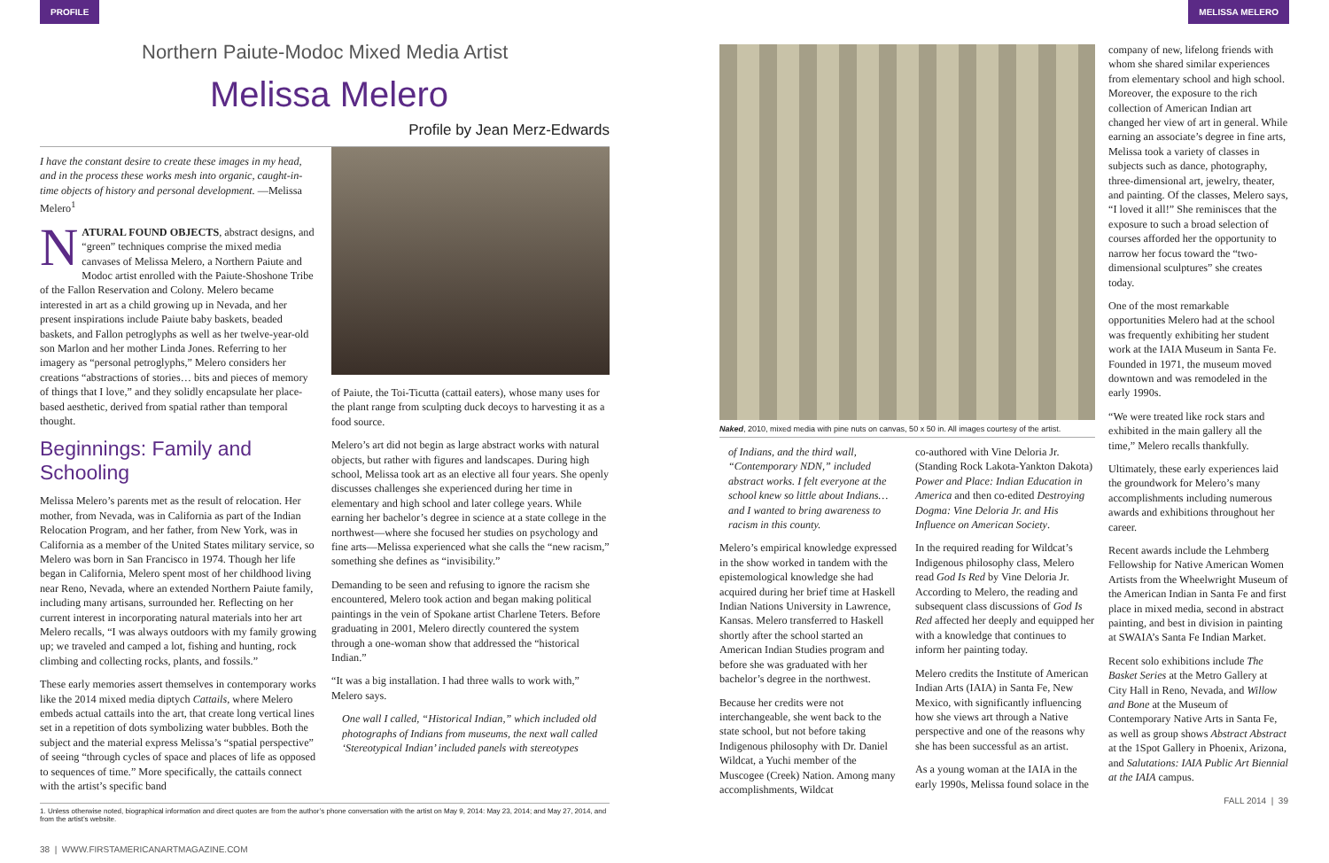PROFILE MELISSA MELERO
Northern Paiute-Modoc Mixed Media Artist
Melissa Melero
Profile by Jean Merz-Edwards
I have the constant desire to create these images in my head, and in the process these works mesh into organic, caught-in-time objects of history and personal development. —Melissa Melero<sup>1</sup>
NATURAL FOUND OBJECTS, abstract designs, and “green” techniques comprise the mixed media canvases of Melissa Melero, a Northern Paiute and Modoc artist enrolled with the Paiute-Shoshone Tribe of the Fallon Reservation and Colony. Melero became interested in art as a child growing up in Nevada, and her present inspirations include Paiute baby baskets, beaded baskets, and Fallon petroglyphs as well as her twelve-year-old son Marlon and her mother Linda Jones. Referring to her imagery as “personal petroglyphs,” Melero considers her creations “abstractions of stories… bits and pieces of memory of things that I love,” and they solidly encapsulate her place-based aesthetic, derived from spatial rather than temporal thought.
Beginnings: Family and Schooling
Melissa Melero’s parents met as the result of relocation. Her mother, from Nevada, was in California as part of the Indian Relocation Program, and her father, from New York, was in California as a member of the United States military service, so Melero was born in San Francisco in 1974. Though her life began in California, Melero spent most of her childhood living near Reno, Nevada, where an extended Northern Paiute family, including many artisans, surrounded her. Reflecting on her current interest in incorporating natural materials into her art Melero recalls, “I was always outdoors with my family growing up; we traveled and camped a lot, fishing and hunting, rock climbing and collecting rocks, plants, and fossils.”
These early memories assert themselves in contemporary works like the 2014 mixed media diptych Cattails, where Melero embeds actual cattails into the art, that create long vertical lines set in a repetition of dots symbolizing water bubbles. Both the subject and the material express Melissa’s “spatial perspective” of seeing “through cycles of space and places of life as opposed to sequences of time.” More specifically, the cattails connect with the artist’s specific band
of Paiute, the Toi-Ticutta (cattail eaters), whose many uses for the plant range from sculpting duck decoys to harvesting it as a food source.
Melero’s art did not begin as large abstract works with natural objects, but rather with figures and landscapes. During high school, Melissa took art as an elective all four years. She openly discusses challenges she experienced during her time in elementary and high school and later college years. While earning her bachelor’s degree in science at a state college in the northwest—where she focused her studies on psychology and fine arts—Melissa experienced what she calls the “new racism,” something she defines as “invisibility.”
Demanding to be seen and refusing to ignore the racism she encountered, Melero took action and began making political paintings in the vein of Spokane artist Charlene Teters. Before graduating in 2001, Melero directly countered the system through a one-woman show that addressed the “historical Indian.”
“It was a big installation. I had three walls to work with,” Melero says.
One wall I called, “Historical Indian,” which included old photographs of Indians from museums, the next wall called ‘Stereotypical Indian’ included panels with stereotypes
1. Unless otherwise noted, biographical information and direct quotes are from the author’s phone conversation with the artist on May 9, 2014: May 23, 2014; and May 27, 2014, and from the artist’s website.
38 | WWW.FIRSTAMERICANARTMAGAZINE.COM
Naked, 2010, mixed media with pine nuts on canvas, 50 x 50 in. All images courtesy of the artist.
of Indians, and the third wall, “Contemporary NDN,” included abstract works. I felt everyone at the school knew so little about Indians… and I wanted to bring awareness to racism in this county.
Melero’s empirical knowledge expressed in the show worked in tandem with the epistemological knowledge she had acquired during her brief time at Haskell Indian Nations University in Lawrence, Kansas. Melero transferred to Haskell shortly after the school started an American Indian Studies program and before she was graduated with her bachelor’s degree in the northwest.
Because her credits were not interchangeable, she went back to the state school, but not before taking Indigenous philosophy with Dr. Daniel Wildcat, a Yuchi member of the Muscogee (Creek) Nation. Among many accomplishments, Wildcat
co-authored with Vine Deloria Jr. (Standing Rock Lakota-Yankton Dakota) Power and Place: Indian Education in America and then co-edited Destroying Dogma: Vine Deloria Jr. and His Influence on American Society.
In the required reading for Wildcat’s Indigenous philosophy class, Melero read God Is Red by Vine Deloria Jr. According to Melero, the reading and subsequent class discussions of God Is Red affected her deeply and equipped her with a knowledge that continues to inform her painting today.
Melero credits the Institute of American Indian Arts (IAIA) in Santa Fe, New Mexico, with significantly influencing how she views art through a Native perspective and one of the reasons why she has been successful as an artist.
As a young woman at the IAIA in the early 1990s, Melissa found solace in the
company of new, lifelong friends with whom she shared similar experiences from elementary school and high school. Moreover, the exposure to the rich collection of American Indian art changed her view of art in general. While earning an associate’s degree in fine arts, Melissa took a variety of classes in subjects such as dance, photography, three-dimensional art, jewelry, theater, and painting. Of the classes, Melero says, “I loved it all!” She reminisces that the exposure to such a broad selection of courses afforded her the opportunity to narrow her focus toward the “two-dimensional sculptures” she creates today.
One of the most remarkable opportunities Melero had at the school was frequently exhibiting her student work at the IAIA Museum in Santa Fe. Founded in 1971, the museum moved downtown and was remodeled in the early 1990s.
“We were treated like rock stars and exhibited in the main gallery all the time,” Melero recalls thankfully.
Ultimately, these early experiences laid the groundwork for Melero’s many accomplishments including numerous awards and exhibitions throughout her career.
Recent awards include the Lehmberg Fellowship for Native American Women Artists from the Wheelwright Museum of the American Indian in Santa Fe and first place in mixed media, second in abstract painting, and best in division in painting at SWAIA’s Santa Fe Indian Market.
Recent solo exhibitions include The Basket Series at the Metro Gallery at City Hall in Reno, Nevada, and Willow and Bone at the Museum of Contemporary Native Arts in Santa Fe, as well as group shows Abstract Abstract at the 1Spot Gallery in Phoenix, Arizona, and Salutations: IAIA Public Art Biennial at the IAIA campus.
FALL 2014 | 39